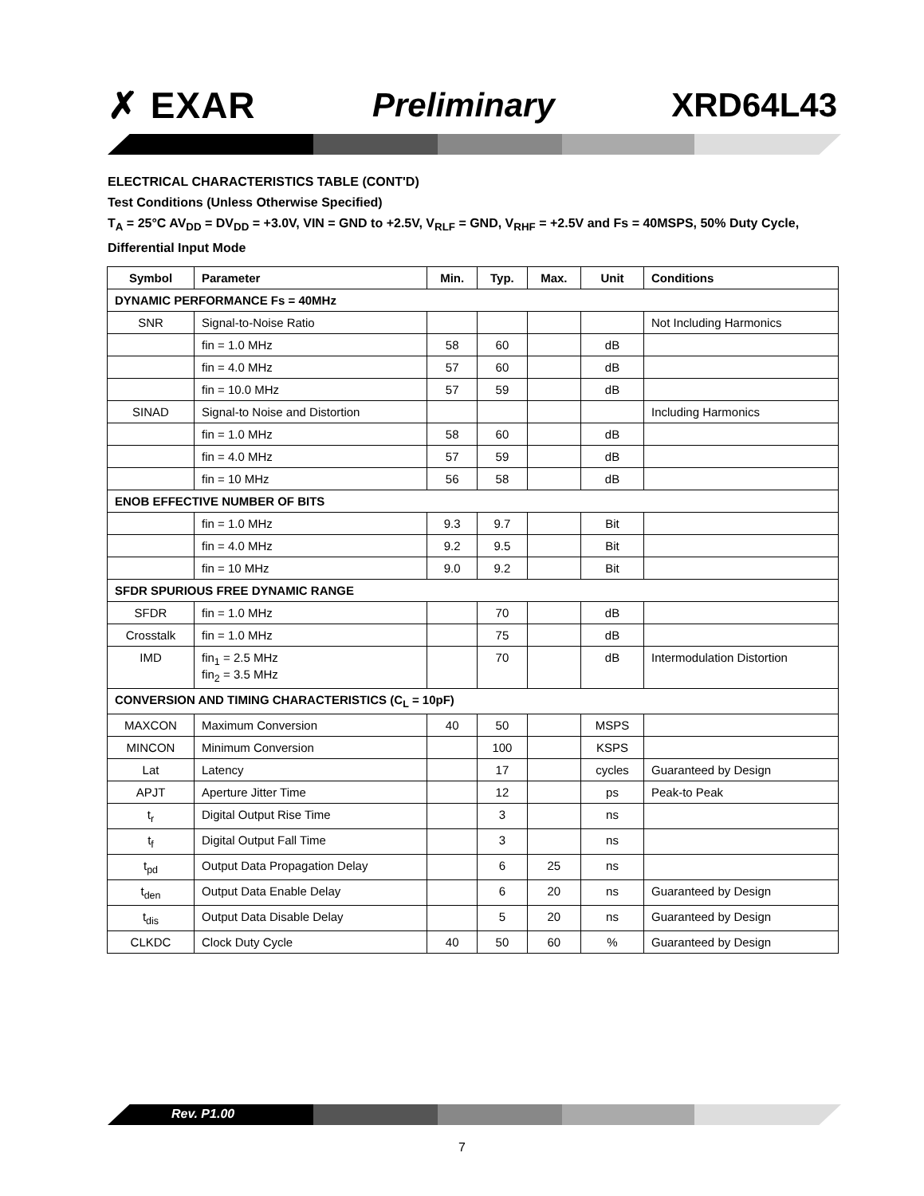✗ EXAR Preliminary XRD64L43
ELECTRICAL CHARACTERISTICS TABLE (CONT'D)
Test Conditions (Unless Otherwise Specified)
T<sub>A</sub> = 25°C AV<sub>DD</sub> = DV<sub>DD</sub> = +3.0V, VIN = GND to +2.5V, V<sub>RLF</sub> = GND, V<sub>RHF</sub> = +2.5V and Fs = 40MSPS, 50% Duty Cycle, Differential Input Mode
| Symbol | Parameter | Min. | Typ. | Max. | Unit | Conditions |
| --- | --- | --- | --- | --- | --- | --- |
| DYNAMIC PERFORMANCE Fs = 40MHz | | | | | | |
| SNR | Signal-to-Noise Ratio | | | | | Not Including Harmonics |
| | fin = 1.0 MHz | 58 | 60 | | dB | |
| | fin = 4.0 MHz | 57 | 60 | | dB | |
| | fin = 10.0 MHz | 57 | 59 | | dB | |
| SINAD | Signal-to Noise and Distortion | | | | | Including Harmonics |
| | fin = 1.0 MHz | 58 | 60 | | dB | |
| | fin = 4.0 MHz | 57 | 59 | | dB | |
| | fin = 10 MHz | 56 | 58 | | dB | |
| ENOB EFFECTIVE NUMBER OF BITS | | | | | | |
| | fin = 1.0 MHz | 9.3 | 9.7 | | Bit | |
| | fin = 4.0 MHz | 9.2 | 9.5 | | Bit | |
| | fin = 10 MHz | 9.0 | 9.2 | | Bit | |
| SFDR SPURIOUS FREE DYNAMIC RANGE | | | | | | |
| SFDR | fin = 1.0 MHz | | 70 | | dB | |
| Crosstalk | fin = 1.0 MHz | | 75 | | dB | |
| IMD | fin<sub>1</sub> = 2.5 MHz fin<sub>2</sub> = 3.5 MHz | | 70 | | dB | Intermodulation Distortion |
| CONVERSION AND TIMING CHARACTERISTICS (C<sub>L</sub> = 10pF) | | | | | | |
| MAXCON | Maximum Conversion | 40 | 50 | | MSPS | |
| MINCON | Minimum Conversion | | 100 | | KSPS | |
| Lat | Latency | | 17 | | cycles | Guaranteed by Design |
| APJT | Aperture Jitter Time | | 12 | | ps | Peak-to Peak |
| t<sub>r</sub> | Digital Output Rise Time | | 3 | | ns | |
| t<sub>f</sub> | Digital Output Fall Time | | 3 | | ns | |
| t<sub>pd</sub> | Output Data Propagation Delay | | 6 | 25 | ns | |
| t<sub>den</sub> | Output Data Enable Delay | | 6 | 20 | ns | Guaranteed by Design |
| t<sub>dis</sub> | Output Data Disable Delay | | 5 | 20 | ns | Guaranteed by Design |
| CLKDC | Clock Duty Cycle | 40 | 50 | 60 | % | Guaranteed by Design |
Rev. P1.00
7